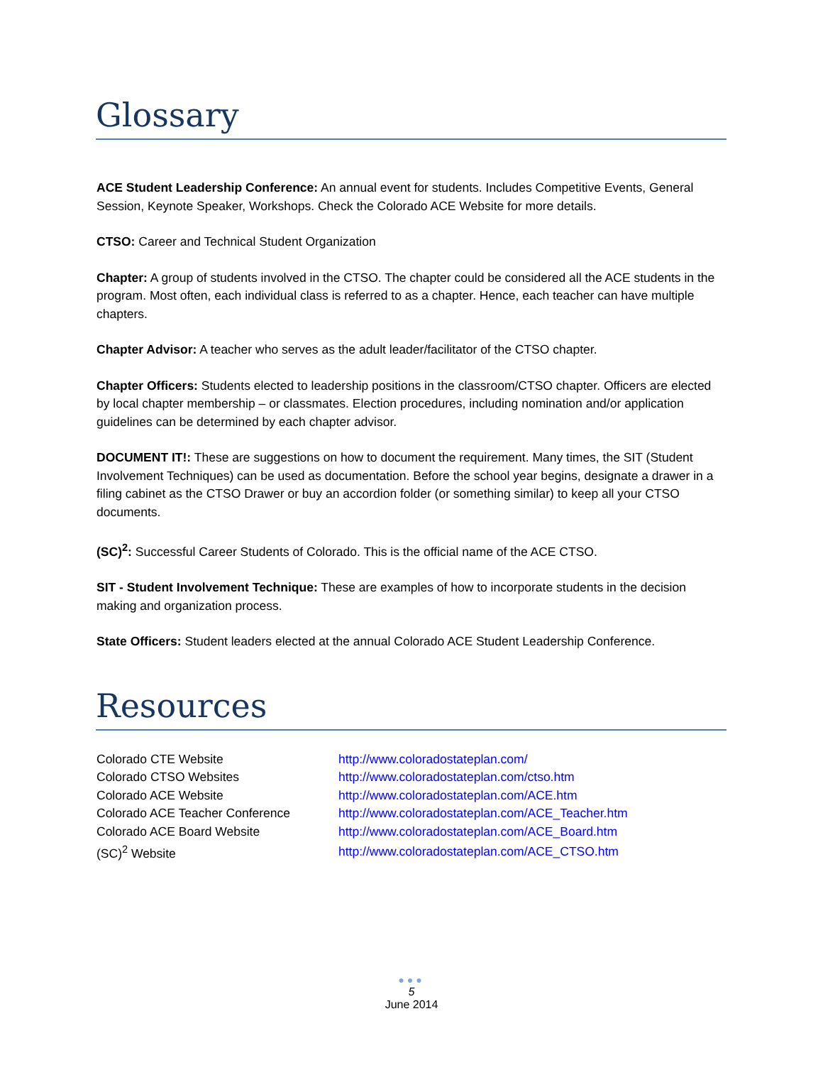Glossary
ACE Student Leadership Conference: An annual event for students. Includes Competitive Events, General Session, Keynote Speaker, Workshops. Check the Colorado ACE Website for more details.
CTSO: Career and Technical Student Organization
Chapter: A group of students involved in the CTSO. The chapter could be considered all the ACE students in the program. Most often, each individual class is referred to as a chapter. Hence, each teacher can have multiple chapters.
Chapter Advisor: A teacher who serves as the adult leader/facilitator of the CTSO chapter.
Chapter Officers: Students elected to leadership positions in the classroom/CTSO chapter. Officers are elected by local chapter membership – or classmates. Election procedures, including nomination and/or application guidelines can be determined by each chapter advisor.
DOCUMENT IT!: These are suggestions on how to document the requirement. Many times, the SIT (Student Involvement Techniques) can be used as documentation. Before the school year begins, designate a drawer in a filing cabinet as the CTSO Drawer or buy an accordion folder (or something similar) to keep all your CTSO documents.
(SC)<sup>2</sup>: Successful Career Students of Colorado. This is the official name of the ACE CTSO.
SIT - Student Involvement Technique: These are examples of how to incorporate students in the decision making and organization process.
State Officers: Student leaders elected at the annual Colorado ACE Student Leadership Conference.
Resources
| Colorado CTE Website | http://www.coloradostateplan.com/ |
| Colorado CTSO Websites | http://www.coloradostateplan.com/ctso.htm |
| Colorado ACE Website | http://www.coloradostateplan.com/ACE.htm |
| Colorado ACE Teacher Conference | http://www.coloradostateplan.com/ACE_Teacher.htm |
| Colorado ACE Board Website | http://www.coloradostateplan.com/ACE_Board.htm |
| (SC)<sup>2</sup> Website | http://www.coloradostateplan.com/ACE_CTSO.htm |
●●●
5
June 2014